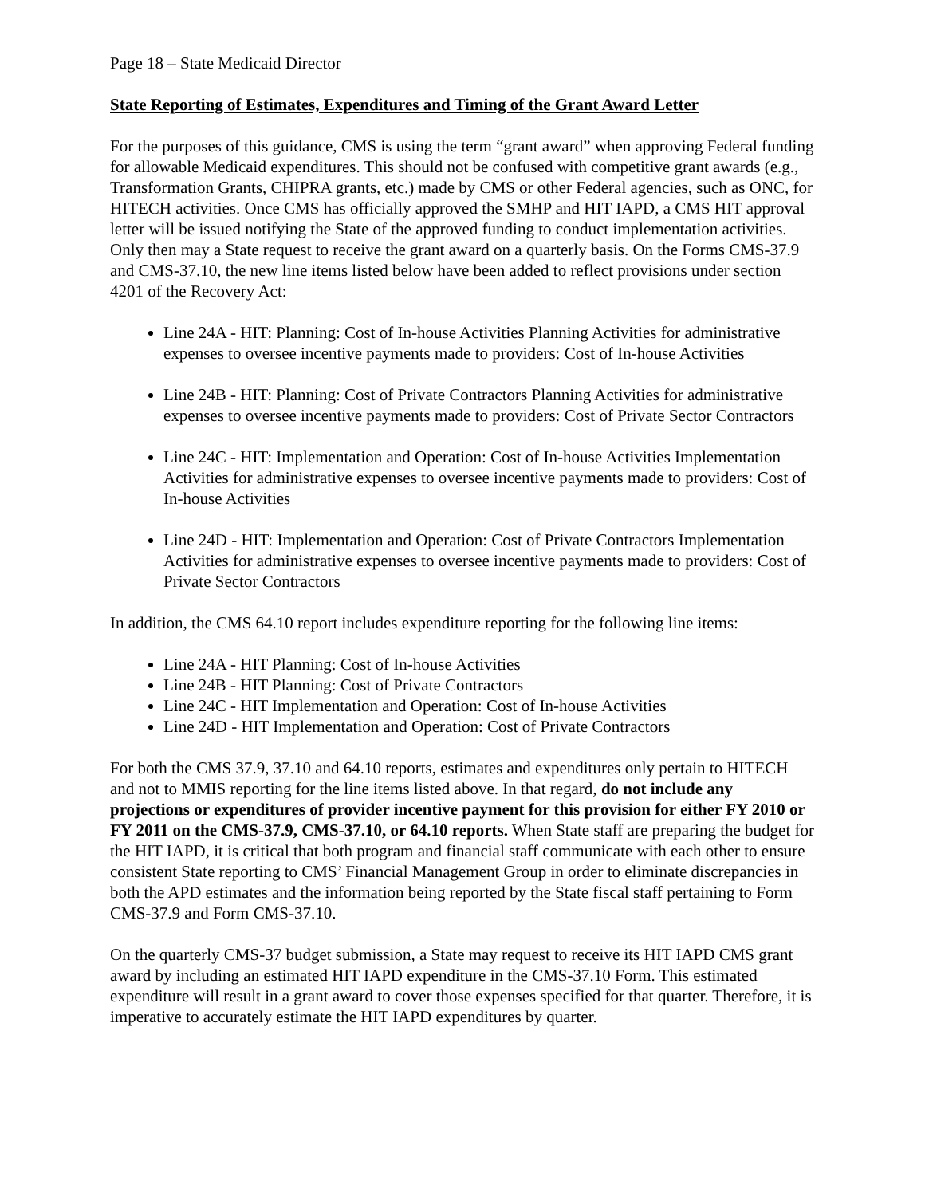Page 18 – State Medicaid Director
State Reporting of Estimates, Expenditures and Timing of the Grant Award Letter
For the purposes of this guidance, CMS is using the term “grant award” when approving Federal funding for allowable Medicaid expenditures. This should not be confused with competitive grant awards (e.g., Transformation Grants, CHIPRA grants, etc.) made by CMS or other Federal agencies, such as ONC, for HITECH activities. Once CMS has officially approved the SMHP and HIT IAPD, a CMS HIT approval letter will be issued notifying the State of the approved funding to conduct implementation activities. Only then may a State request to receive the grant award on a quarterly basis. On the Forms CMS-37.9 and CMS-37.10, the new line items listed below have been added to reflect provisions under section 4201 of the Recovery Act:
Line 24A - HIT: Planning: Cost of In-house Activities Planning Activities for administrative expenses to oversee incentive payments made to providers: Cost of In-house Activities
Line 24B - HIT: Planning: Cost of Private Contractors Planning Activities for administrative expenses to oversee incentive payments made to providers: Cost of Private Sector Contractors
Line 24C - HIT: Implementation and Operation: Cost of In-house Activities Implementation Activities for administrative expenses to oversee incentive payments made to providers: Cost of In-house Activities
Line 24D - HIT: Implementation and Operation: Cost of Private Contractors Implementation Activities for administrative expenses to oversee incentive payments made to providers: Cost of Private Sector Contractors
In addition, the CMS 64.10 report includes expenditure reporting for the following line items:
Line 24A - HIT Planning: Cost of In-house Activities
Line 24B - HIT Planning: Cost of Private Contractors
Line 24C - HIT Implementation and Operation: Cost of In-house Activities
Line 24D - HIT Implementation and Operation: Cost of Private Contractors
For both the CMS 37.9, 37.10 and 64.10 reports, estimates and expenditures only pertain to HITECH and not to MMIS reporting for the line items listed above. In that regard, do not include any projections or expenditures of provider incentive payment for this provision for either FY 2010 or FY 2011 on the CMS-37.9, CMS-37.10, or 64.10 reports. When State staff are preparing the budget for the HIT IAPD, it is critical that both program and financial staff communicate with each other to ensure consistent State reporting to CMS’ Financial Management Group in order to eliminate discrepancies in both the APD estimates and the information being reported by the State fiscal staff pertaining to Form CMS-37.9 and Form CMS-37.10.
On the quarterly CMS-37 budget submission, a State may request to receive its HIT IAPD CMS grant award by including an estimated HIT IAPD expenditure in the CMS-37.10 Form. This estimated expenditure will result in a grant award to cover those expenses specified for that quarter. Therefore, it is imperative to accurately estimate the HIT IAPD expenditures by quarter.